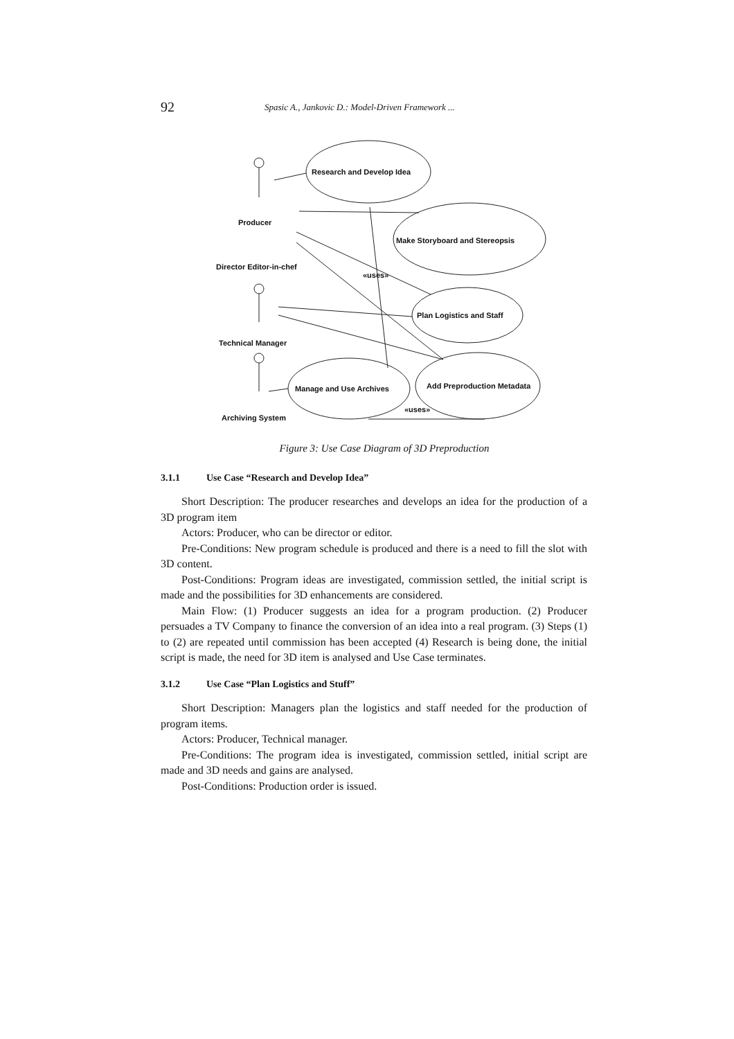92
Spasic A., Jankovic D.: Model-Driven Framework ...
Research and Develop Idea
Make Storyboard and Stereopsis
Plan Logistics and Staff
Add Preproduction Metadata
Manage and Use Archives
Producer
Director Editor-in-chef
Technical Manager
Archiving System
«uses»
«uses»
Figure 3: Use Case Diagram of 3D Preproduction
3.1.1 Use Case “Research and Develop Idea”
Short Description: The producer researches and develops an idea for the production of a 3D program item
Actors: Producer, who can be director or editor.
Pre-Conditions: New program schedule is produced and there is a need to fill the slot with 3D content.
Post-Conditions: Program ideas are investigated, commission settled, the initial script is made and the possibilities for 3D enhancements are considered.
Main Flow: (1) Producer suggests an idea for a program production. (2) Producer persuades a TV Company to finance the conversion of an idea into a real program. (3) Steps (1) to (2) are repeated until commission has been accepted (4) Research is being done, the initial script is made, the need for 3D item is analysed and Use Case terminates.
3.1.2 Use Case “Plan Logistics and Stuff”
Short Description: Managers plan the logistics and staff needed for the production of program items.
Actors: Producer, Technical manager.
Pre-Conditions: The program idea is investigated, commission settled, initial script are made and 3D needs and gains are analysed.
Post-Conditions: Production order is issued.